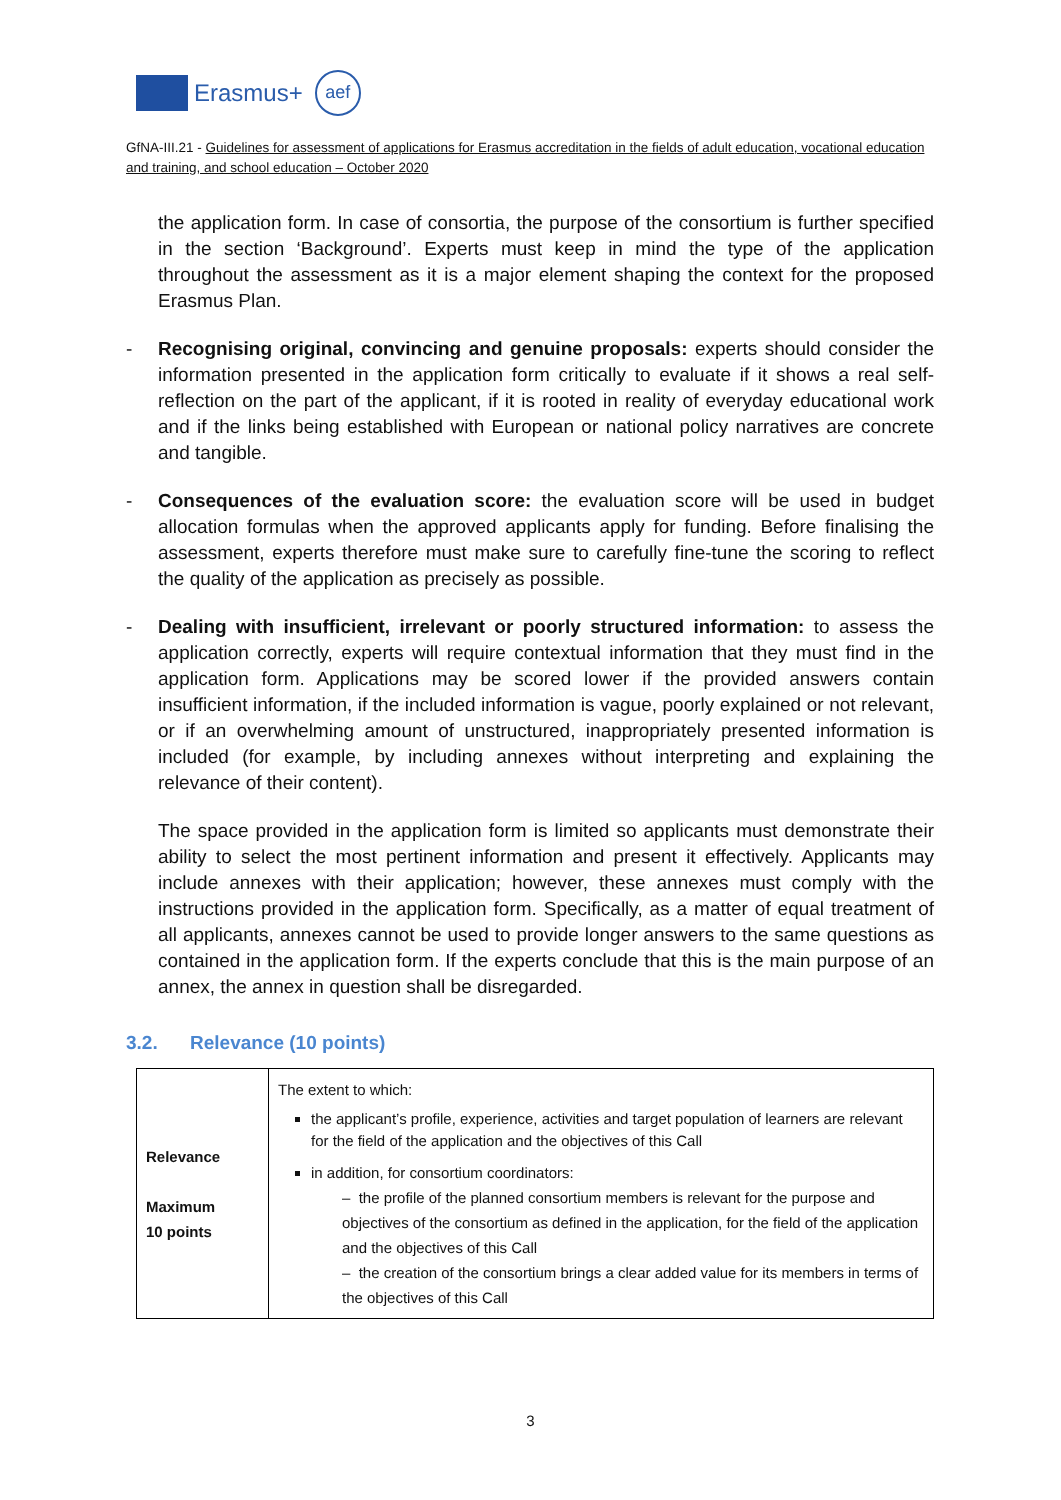Erasmus+
aef
GfNA-III.21 - Guidelines for assessment of applications for Erasmus accreditation in the fields of adult education, vocational education and training, and school education – October 2020
the application form. In case of consortia, the purpose of the consortium is further specified in the section ‘Background’. Experts must keep in mind the type of the application throughout the assessment as it is a major element shaping the context for the proposed Erasmus Plan.
- Recognising original, convincing and genuine proposals: experts should consider the information presented in the application form critically to evaluate if it shows a real self-reflection on the part of the applicant, if it is rooted in reality of everyday educational work and if the links being established with European or national policy narratives are concrete and tangible.
- Consequences of the evaluation score: the evaluation score will be used in budget allocation formulas when the approved applicants apply for funding. Before finalising the assessment, experts therefore must make sure to carefully fine-tune the scoring to reflect the quality of the application as precisely as possible.
- Dealing with insufficient, irrelevant or poorly structured information: to assess the application correctly, experts will require contextual information that they must find in the application form. Applications may be scored lower if the provided answers contain insufficient information, if the included information is vague, poorly explained or not relevant, or if an overwhelming amount of unstructured, inappropriately presented information is included (for example, by including annexes without interpreting and explaining the relevance of their content).
The space provided in the application form is limited so applicants must demonstrate their ability to select the most pertinent information and present it effectively. Applicants may include annexes with their application; however, these annexes must comply with the instructions provided in the application form. Specifically, as a matter of equal treatment of all applicants, annexes cannot be used to provide longer answers to the same questions as contained in the application form. If the experts conclude that this is the main purpose of an annex, the annex in question shall be disregarded.
3.2. Relevance (10 points)
| Relevance Maximum 10 points | The extent to which: the applicant’s profile, experience, activities and target population of learners are relevant for the field of the application and the objectives of this Call in addition, for consortium coordinators: – the profile of the planned consortium members is relevant for the purpose and objectives of the consortium as defined in the application, for the field of the application and the objectives of this Call – the creation of the consortium brings a clear added value for its members in terms of the objectives of this Call |
3